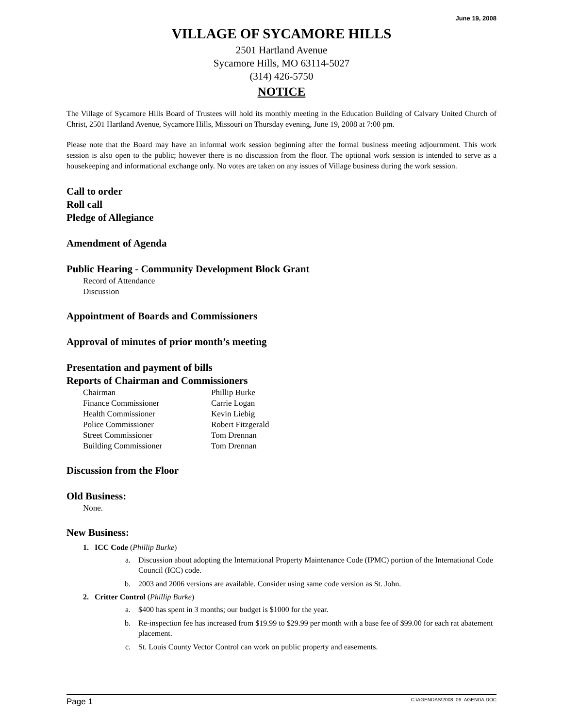June 19, 2008
VILLAGE OF SYCAMORE HILLS
2501 Hartland Avenue
Sycamore Hills, MO 63114-5027
(314) 426-5750
NOTICE
The Village of Sycamore Hills Board of Trustees will hold its monthly meeting in the Education Building of Calvary United Church of Christ, 2501 Hartland Avenue, Sycamore Hills, Missouri on Thursday evening, June 19, 2008 at 7:00 pm.
Please note that the Board may have an informal work session beginning after the formal business meeting adjournment. This work session is also open to the public; however there is no discussion from the floor. The optional work session is intended to serve as a housekeeping and informational exchange only. No votes are taken on any issues of Village business during the work session.
Call to order
Roll call
Pledge of Allegiance
Amendment of Agenda
Public Hearing - Community Development Block Grant
Record of Attendance
Discussion
Appointment of Boards and Commissioners
Approval of minutes of prior month’s meeting
Presentation and payment of bills
Reports of Chairman and Commissioners
| Chairman | Phillip Burke |
| Finance Commissioner | Carrie Logan |
| Health Commissioner | Kevin Liebig |
| Police Commissioner | Robert Fitzgerald |
| Street Commissioner | Tom Drennan |
| Building Commissioner | Tom Drennan |
Discussion from the Floor
Old Business:
None.
New Business:
1. ICC Code (Phillip Burke)
a. Discussion about adopting the International Property Maintenance Code (IPMC) portion of the International Code Council (ICC) code.
b. 2003 and 2006 versions are available. Consider using same code version as St. John.
2. Critter Control (Phillip Burke)
a. $400 has spent in 3 months; our budget is $1000 for the year.
b. Re-inspection fee has increased from $19.99 to $29.99 per month with a base fee of $99.00 for each rat abatement placement.
c. St. Louis County Vector Control can work on public property and easements.
Page 1 C:\AGENDAS\2008_06_AGENDA.DOC